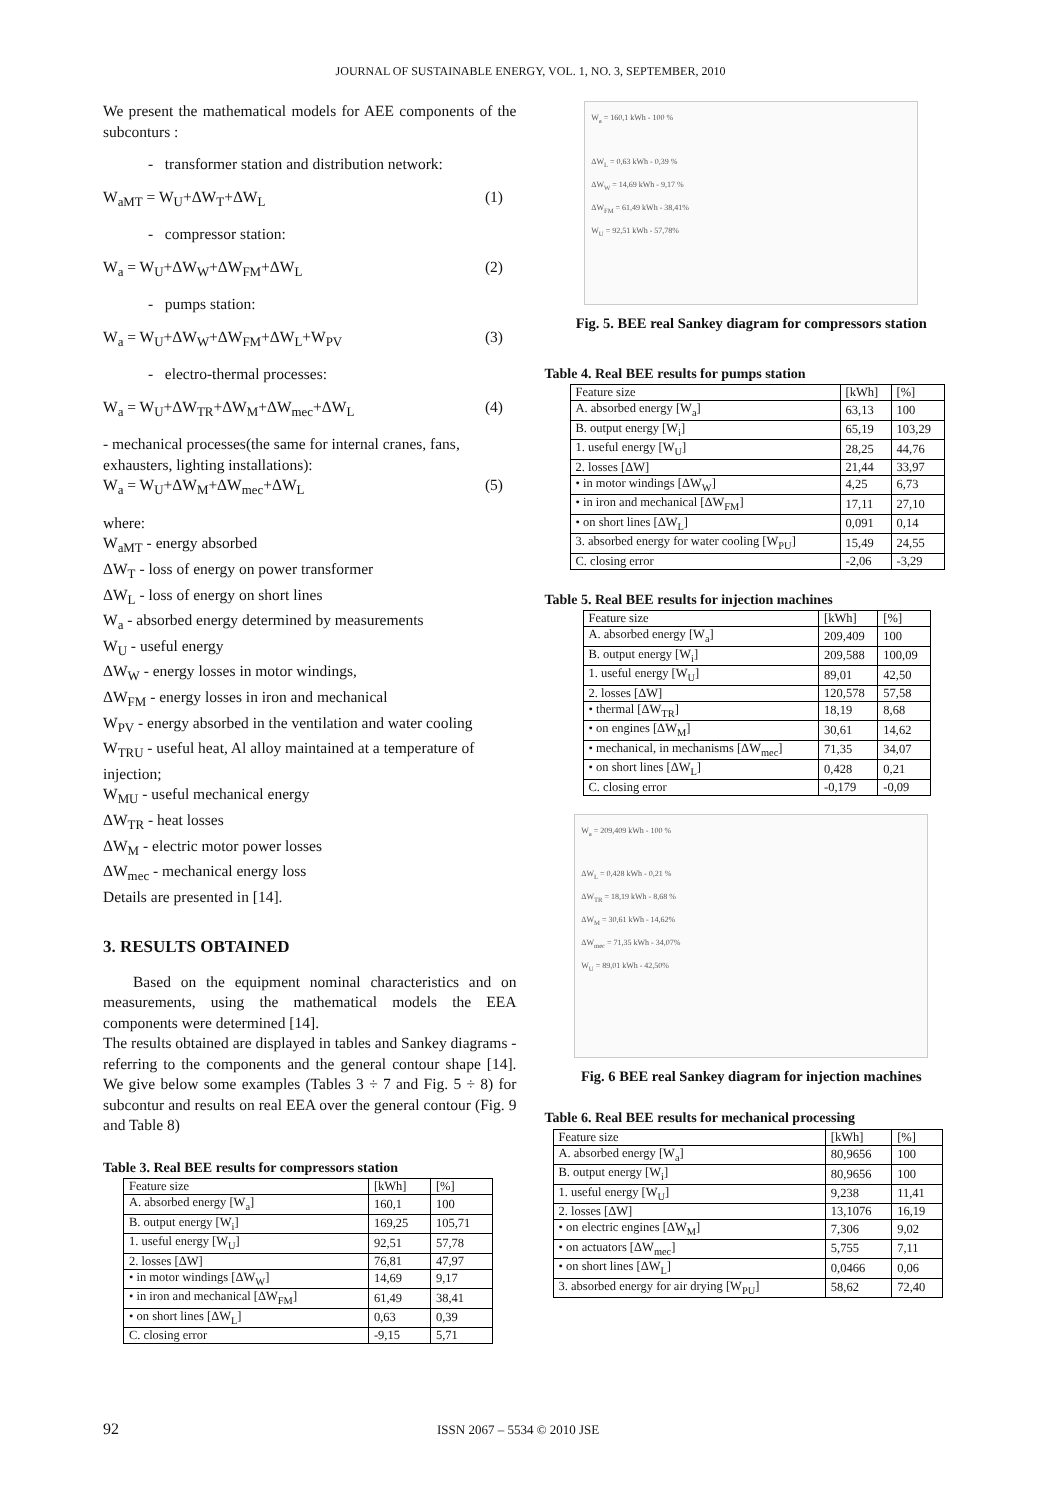JOURNAL OF SUSTAINABLE ENERGY, VOL. 1, NO. 3, SEPTEMBER, 2010
We present the mathematical models for AEE components of the subconturs :
- transformer station and distribution network:
W<sub>aMT</sub> = W<sub>U</sub>+ΔW<sub>T</sub>+ΔW<sub>L</sub> (1)
- compressor station:
W<sub>a</sub> = W<sub>U</sub>+ΔW<sub>W</sub>+ΔW<sub>FM</sub>+ΔW<sub>L</sub> (2)
- pumps station:
W<sub>a</sub> = W<sub>U</sub>+ΔW<sub>W</sub>+ΔW<sub>FM</sub>+ΔW<sub>L</sub>+W<sub>PV</sub> (3)
- electro-thermal processes:
W<sub>a</sub> = W<sub>U</sub>+ΔW<sub>TR</sub>+ΔW<sub>M</sub>+ΔW<sub>mec</sub>+ΔW<sub>L</sub> (4)
- mechanical processes(the same for internal cranes, fans, exhausters, lighting installations):
W<sub>a</sub> = W<sub>U</sub>+ΔW<sub>M</sub>+ΔW<sub>mec</sub>+ΔW<sub>L</sub> (5)
where:
W<sub>aMT</sub> - energy absorbed
ΔW<sub>T</sub> - loss of energy on power transformer
ΔW<sub>L</sub> - loss of energy on short lines
W<sub>a</sub> - absorbed energy determined by measurements
W<sub>U</sub> - useful energy
ΔW<sub>W</sub> - energy losses in motor windings,
ΔW<sub>FM</sub> - energy losses in iron and mechanical
W<sub>PV</sub> - energy absorbed in the ventilation and water cooling
W<sub>TRU</sub> - useful heat, Al alloy maintained at a temperature of injection;
W<sub>MU</sub> - useful mechanical energy
ΔW<sub>TR</sub> - heat losses
ΔW<sub>M</sub> - electric motor power losses
ΔW<sub>mec</sub> - mechanical energy loss
Details are presented in [14].
3. RESULTS OBTAINED
Based on the equipment nominal characteristics and on measurements, using the mathematical models the EEA components were determined [14].
The results obtained are displayed in tables and Sankey diagrams - referring to the components and the general contour shape [14]. We give below some examples (Tables 3 ÷ 7 and Fig. 5 ÷ 8) for subcontur and results on real EEA over the general contour (Fig. 9 and Table 8)
Table 3. Real BEE results for compressors station
| Feature size | [kWh] | [%] |
| --- | --- | --- |
| A. absorbed energy [W<sub>a</sub>] | 160,1 | 100 |
| B. output energy [W<sub>i</sub>] | 169,25 | 105,71 |
| 1. useful energy [W<sub>U</sub>] | 92,51 | 57,78 |
| 2. losses [ΔW] | 76,81 | 47,97 |
| • in motor windings [ΔW<sub>W</sub>] | 14,69 | 9,17 |
| • in iron and mechanical [ΔW<sub>FM</sub>] | 61,49 | 38,41 |
| • on short lines [ΔW<sub>L</sub>] | 0,63 | 0,39 |
| C. closing error | -9,15 | 5,71 |
W<sub>a</sub> = 160,1 kWh - 100 %
ΔW<sub>L</sub> = 0,63 kWh - 0,39 %
ΔW<sub>W</sub> = 14,69 kWh - 9,17 %
ΔW<sub>FM</sub> = 61,49 kWh - 38,41%
W<sub>U</sub> = 92,51 kWh - 57,78%
Fig. 5. BEE real Sankey diagram for compressors station
Table 4. Real BEE results for pumps station
| Feature size | [kWh] | [%] |
| --- | --- | --- |
| A. absorbed energy [W<sub>a</sub>] | 63,13 | 100 |
| B. output energy [W<sub>i</sub>] | 65,19 | 103,29 |
| 1. useful energy [W<sub>U</sub>] | 28,25 | 44,76 |
| 2. losses [ΔW] | 21,44 | 33,97 |
| • in motor windings [ΔW<sub>W</sub>] | 4,25 | 6,73 |
| • in iron and mechanical [ΔW<sub>FM</sub>] | 17,11 | 27,10 |
| • on short lines [ΔW<sub>L</sub>] | 0,091 | 0,14 |
| 3. absorbed energy for water cooling [W<sub>PU</sub>] | 15,49 | 24,55 |
| C. closing error | -2,06 | -3,29 |
Table 5. Real BEE results for injection machines
| Feature size | [kWh] | [%] |
| --- | --- | --- |
| A. absorbed energy [W<sub>a</sub>] | 209,409 | 100 |
| B. output energy [W<sub>i</sub>] | 209,588 | 100,09 |
| 1. useful energy [W<sub>U</sub>] | 89,01 | 42,50 |
| 2. losses [ΔW] | 120,578 | 57,58 |
| • thermal [ΔW<sub>TR</sub>] | 18,19 | 8,68 |
| • on engines [ΔW<sub>M</sub>] | 30,61 | 14,62 |
| • mechanical, in mechanisms [ΔW<sub>mec</sub>] | 71,35 | 34,07 |
| • on short lines [ΔW<sub>L</sub>] | 0,428 | 0,21 |
| C. closing error | -0,179 | -0,09 |
W<sub>a</sub> = 209,409 kWh - 100 %
ΔW<sub>L</sub> = 0,428 kWh - 0,21 %
ΔW<sub>TR</sub> = 18,19 kWh - 8,68 %
ΔW<sub>M</sub> = 30,61 kWh - 14,62%
ΔW<sub>mec</sub> = 71,35 kWh - 34,07%
W<sub>U</sub> = 89,01 kWh - 42,50%
Fig. 6 BEE real Sankey diagram for injection machines
Table 6. Real BEE results for mechanical processing
| Feature size | [kWh] | [%] |
| --- | --- | --- |
| A. absorbed energy [W<sub>a</sub>] | 80,9656 | 100 |
| B. output energy [W<sub>i</sub>] | 80,9656 | 100 |
| 1. useful energy [W<sub>U</sub>] | 9,238 | 11,41 |
| 2. losses [ΔW] | 13,1076 | 16,19 |
| • on electric engines [ΔW<sub>M</sub>] | 7,306 | 9,02 |
| • on actuators [ΔW<sub>mec</sub>] | 5,755 | 7,11 |
| • on short lines [ΔW<sub>L</sub>] | 0,0466 | 0,06 |
| 3. absorbed energy for air drying [W<sub>PU</sub>] | 58,62 | 72,40 |
92 ISSN 2067 – 5534 © 2010 JSE